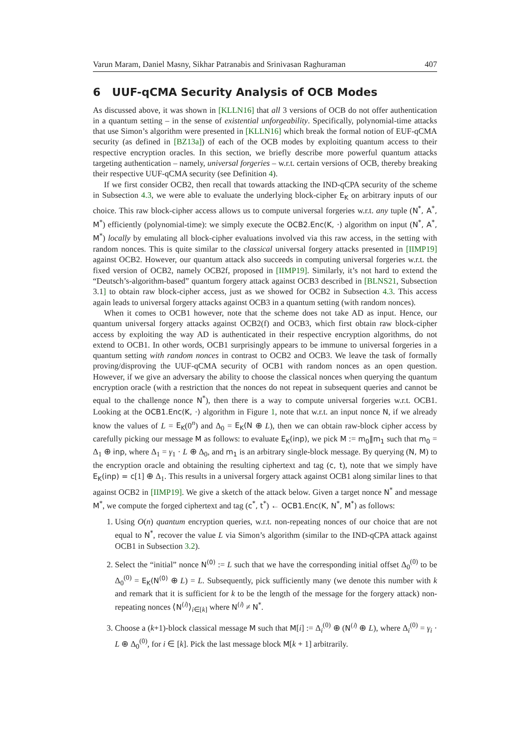Varun Maram, Daniel Masny, Sikhar Patranabis and Srinivasan Raghuraman 407
6 UUF-qCMA Security Analysis of OCB Modes
As discussed above, it was shown in [KLLN16] that all 3 versions of OCB do not offer authentication in a quantum setting – in the sense of existential unforgeability. Specifically, polynomial-time attacks that use Simon’s algorithm were presented in [KLLN16] which break the formal notion of EUF-qCMA security (as defined in [BZ13a]) of each of the OCB modes by exploiting quantum access to their respective encryption oracles. In this section, we briefly describe more powerful quantum attacks targeting authentication – namely, universal forgeries – w.r.t. certain versions of OCB, thereby breaking their respective UUF-qCMA security (see Definition 4).
If we first consider OCB2, then recall that towards attacking the IND-qCPA security of the scheme in Subsection 4.3, we were able to evaluate the underlying block-cipher E<sub>K</sub> on arbitrary inputs of our choice. This raw block-cipher access allows us to compute universal forgeries w.r.t. any tuple (N<sup>*</sup>, A<sup>*</sup>, M<sup>*</sup>) efficiently (polynomial-time): we simply execute the OCB2.Enc(K, ·) algorithm on input (N<sup>*</sup>, A<sup>*</sup>, M<sup>*</sup>) locally by emulating all block-cipher evaluations involved via this raw access, in the setting with random nonces. This is quite similar to the classical universal forgery attacks presented in [IIMP19] against OCB2. However, our quantum attack also succeeds in computing universal forgeries w.r.t. the fixed version of OCB2, namely OCB2f, proposed in [IIMP19]. Similarly, it’s not hard to extend the “Deutsch’s-algorithm-based” quantum forgery attack against OCB3 described in [BLNS21, Subsection 3.1] to obtain raw block-cipher access, just as we showed for OCB2 in Subsection 4.3. This access again leads to universal forgery attacks against OCB3 in a quantum setting (with random nonces).
When it comes to OCB1 however, note that the scheme does not take AD as input. Hence, our quantum universal forgery attacks against OCB2(f) and OCB3, which first obtain raw block-cipher access by exploiting the way AD is authenticated in their respective encryption algorithms, do not extend to OCB1. In other words, OCB1 surprisingly appears to be immune to universal forgeries in a quantum setting with random nonces in contrast to OCB2 and OCB3. We leave the task of formally proving/disproving the UUF-qCMA security of OCB1 with random nonces as an open question. However, if we give an adversary the ability to choose the classical nonces when querying the quantum encryption oracle (with a restriction that the nonces do not repeat in subsequent queries and cannot be equal to the challenge nonce N<sup>*</sup>), then there is a way to compute universal forgeries w.r.t. OCB1. Looking at the OCB1.Enc(K, ·) algorithm in Figure 1, note that w.r.t. an input nonce N, if we already know the values of L = E<sub>K</sub>(0<sup>n</sup>) and Δ<sub>0</sub> = E<sub>K</sub>(N ⊕ L), then we can obtain raw-block cipher access by carefully picking our message M as follows: to evaluate E<sub>K</sub>(inp), we pick M := m<sub>0</sub>‖m<sub>1</sub> such that m<sub>0</sub> = Δ<sub>1</sub> ⊕ inp, where Δ<sub>1</sub> = γ<sub>1</sub> · L ⊕ Δ<sub>0</sub>, and m<sub>1</sub> is an arbitrary single-block message. By querying (N, M) to the encryption oracle and obtaining the resulting ciphertext and tag (c, t), note that we simply have E<sub>K</sub>(inp) = c[1] ⊕ Δ<sub>1</sub>. This results in a universal forgery attack against OCB1 along similar lines to that against OCB2 in [IIMP19]. We give a sketch of the attack below. Given a target nonce N<sup>*</sup> and message M<sup>*</sup>, we compute the forged ciphertext and tag (c<sup>*</sup>, t<sup>*</sup>) ← OCB1.Enc(K, N<sup>*</sup>, M<sup>*</sup>) as follows:
1. Using O(n) quantum encryption queries, w.r.t. non-repeating nonces of our choice that are not equal to N<sup>*</sup>, recover the value L via Simon’s algorithm (similar to the IND-qCPA attack against OCB1 in Subsection 3.2).
2. Select the “initial” nonce N<sup>(0)</sup> := L such that we have the corresponding initial offset Δ<sub>0</sub><sup>(0)</sup> to be Δ<sub>0</sub><sup>(0)</sup> = E<sub>K</sub>(N<sup>(0)</sup> ⊕ L) = L. Subsequently, pick sufficiently many (we denote this number with k and remark that it is sufficient for k to be the length of the message for the forgery attack) non-repeating nonces ⟨N<sup>(i)</sup>⟩<sub>i∈[k]</sub> where N<sup>(i)</sup> ≠ N<sup>*</sup>.
3. Choose a (k+1)-block classical message M such that M[i] := Δ<sub>i</sub><sup>(0)</sup> ⊕ (N<sup>(i)</sup> ⊕ L), where Δ<sub>i</sub><sup>(0)</sup> = γ<sub>i</sub> · L ⊕ Δ<sub>0</sub><sup>(0)</sup>, for i ∈ [k]. Pick the last message block M[k + 1] arbitrarily.